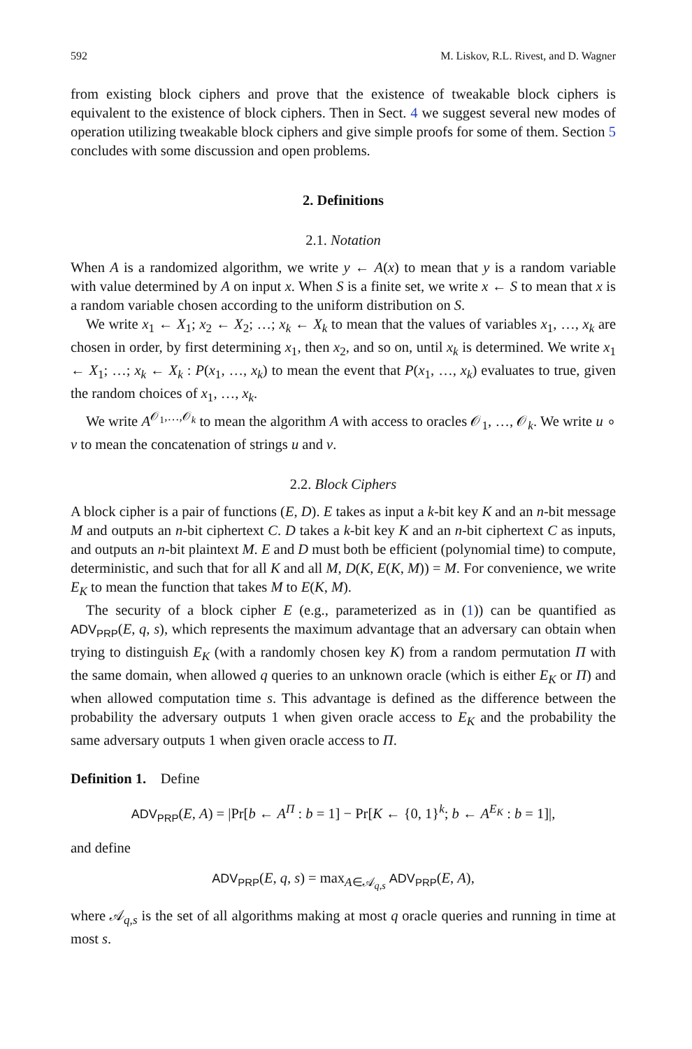592 M. Liskov, R.L. Rivest, and D. Wagner
from existing block ciphers and prove that the existence of tweakable block ciphers is equivalent to the existence of block ciphers. Then in Sect. 4 we suggest several new modes of operation utilizing tweakable block ciphers and give simple proofs for some of them. Section 5 concludes with some discussion and open problems.
2. Definitions
2.1. Notation
When A is a randomized algorithm, we write y ← A(x) to mean that y is a random variable with value determined by A on input x. When S is a finite set, we write x ← S to mean that x is a random variable chosen according to the uniform distribution on S.
We write x<sub>1</sub> ← X<sub>1</sub>; x<sub>2</sub> ← X<sub>2</sub>; …; x<sub>k</sub> ← X<sub>k</sub> to mean that the values of variables x<sub>1</sub>, …, x<sub>k</sub> are chosen in order, by first determining x<sub>1</sub>, then x<sub>2</sub>, and so on, until x<sub>k</sub> is determined. We write x<sub>1</sub> ← X<sub>1</sub>; …; x<sub>k</sub> ← X<sub>k</sub> : P(x<sub>1</sub>, …, x<sub>k</sub>) to mean the event that P(x<sub>1</sub>, …, x<sub>k</sub>) evaluates to true, given the random choices of x<sub>1</sub>, …, x<sub>k</sub>.
We write A<sup>𝒪<sub>1</sub>,…,𝒪<sub>k</sub></sup> to mean the algorithm A with access to oracles 𝒪<sub>1</sub>, …, 𝒪<sub>k</sub>. We write u ∘ v to mean the concatenation of strings u and v.
2.2. Block Ciphers
A block cipher is a pair of functions (E, D). E takes as input a k-bit key K and an n-bit message M and outputs an n-bit ciphertext C. D takes a k-bit key K and an n-bit ciphertext C as inputs, and outputs an n-bit plaintext M. E and D must both be efficient (polynomial time) to compute, deterministic, and such that for all K and all M, D(K, E(K, M)) = M. For convenience, we write E<sub>K</sub> to mean the function that takes M to E(K, M).
The security of a block cipher E (e.g., parameterized as in (1)) can be quantified as ADV<sub>PRP</sub>(E, q, s), which represents the maximum advantage that an adversary can obtain when trying to distinguish E<sub>K</sub> (with a randomly chosen key K) from a random permutation Π with the same domain, when allowed q queries to an unknown oracle (which is either E<sub>K</sub> or Π) and when allowed computation time s. This advantage is defined as the difference between the probability the adversary outputs 1 when given oracle access to E<sub>K</sub> and the probability the same adversary outputs 1 when given oracle access to Π.
Definition 1. Define
ADV<sub>PRP</sub>(E, A) = |Pr[b ← A<sup>Π</sup> : b = 1] − Pr[K ← {0, 1}<sup>k</sup>; b ← A<sup>E<sub>K</sub></sup> : b = 1]|,
and define
ADV<sub>PRP</sub>(E, q, s) = max<sub>A∈𝒜<sub>q,s</sub></sub> ADV<sub>PRP</sub>(E, A),
where 𝒜<sub>q,s</sub> is the set of all algorithms making at most q oracle queries and running in time at most s.